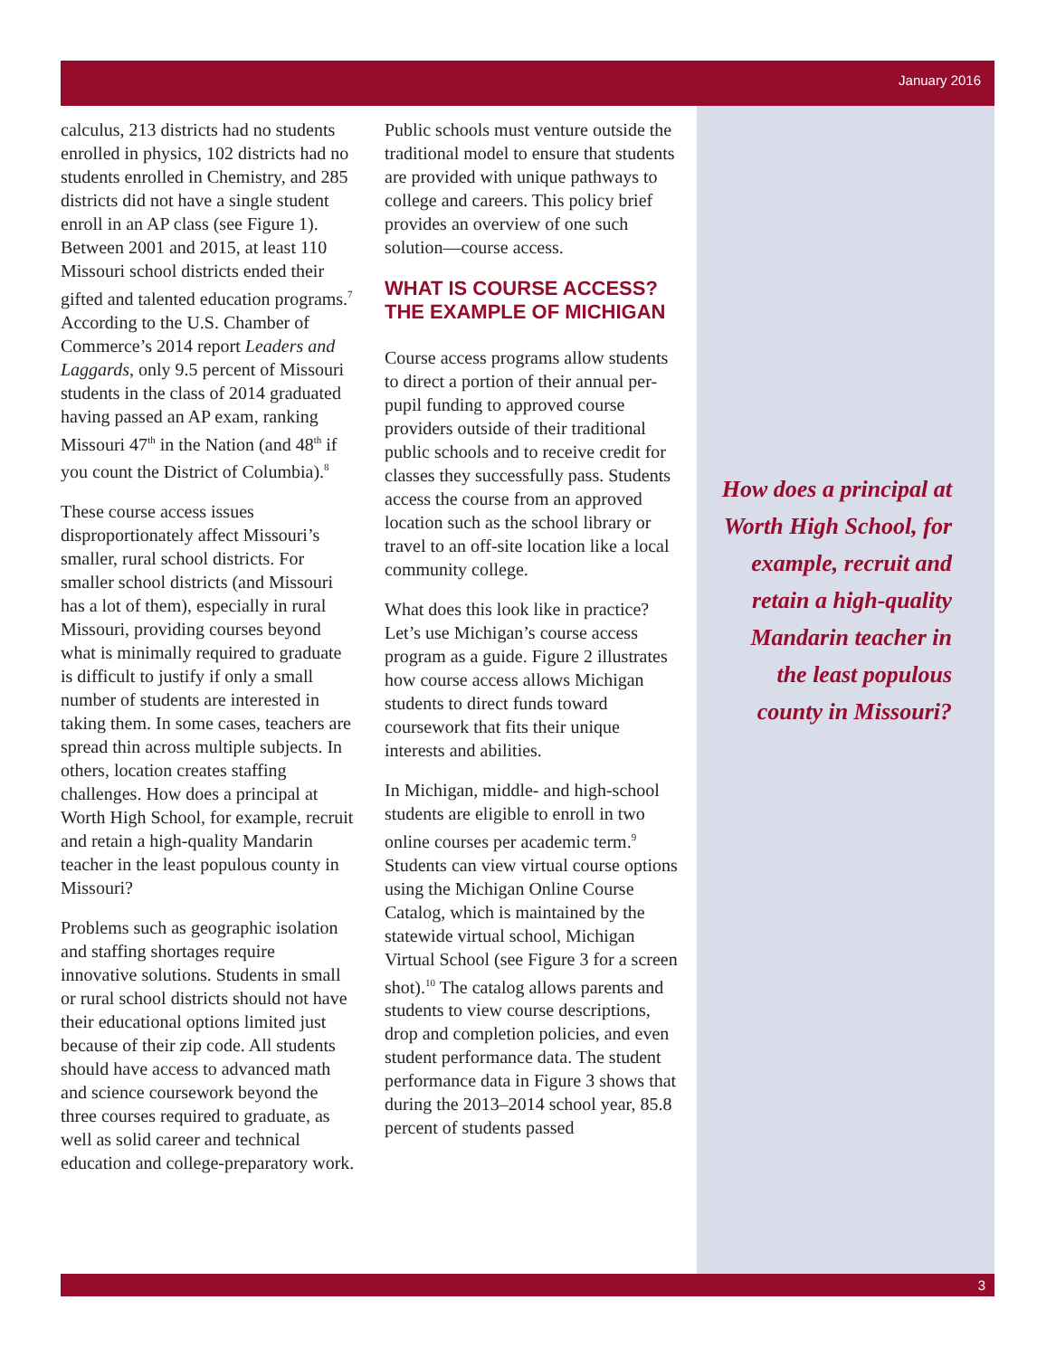January 2016
3
calculus, 213 districts had no students enrolled in physics, 102 districts had no students enrolled in Chemistry, and 285 districts did not have a single student enroll in an AP class (see Figure 1). Between 2001 and 2015, at least 110 Missouri school districts ended their gifted and talented education programs.<sup>7</sup> According to the U.S. Chamber of Commerce’s 2014 report Leaders and Laggards, only 9.5 percent of Missouri students in the class of 2014 graduated having passed an AP exam, ranking Missouri 47<sup>th</sup> in the Nation (and 48<sup>th</sup> if you count the District of Columbia).<sup>8</sup>
These course access issues disproportionately affect Missouri’s smaller, rural school districts. For smaller school districts (and Missouri has a lot of them), especially in rural Missouri, providing courses beyond what is minimally required to graduate is difficult to justify if only a small number of students are interested in taking them. In some cases, teachers are spread thin across multiple subjects. In others, location creates staffing challenges. How does a principal at Worth High School, for example, recruit and retain a high-quality Mandarin teacher in the least populous county in Missouri?
Problems such as geographic isolation and staffing shortages require innovative solutions. Students in small or rural school districts should not have their educational options limited just because of their zip code. All students should have access to advanced math and science coursework beyond the three courses required to graduate, as well as solid career and technical education and college-preparatory work.
Public schools must venture outside the traditional model to ensure that students are provided with unique pathways to college and careers. This policy brief provides an overview of one such solution—course access.
WHAT IS COURSE ACCESS? THE EXAMPLE OF MICHIGAN
Course access programs allow students to direct a portion of their annual per-pupil funding to approved course providers outside of their traditional public schools and to receive credit for classes they successfully pass. Students access the course from an approved location such as the school library or travel to an off-site location like a local community college.
What does this look like in practice? Let’s use Michigan’s course access program as a guide. Figure 2 illustrates how course access allows Michigan students to direct funds toward coursework that fits their unique interests and abilities.
In Michigan, middle- and high-school students are eligible to enroll in two online courses per academic term.<sup>9</sup> Students can view virtual course options using the Michigan Online Course Catalog, which is maintained by the statewide virtual school, Michigan Virtual School (see Figure 3 for a screen shot).<sup>10</sup> The catalog allows parents and students to view course descriptions, drop and completion policies, and even student performance data. The student performance data in Figure 3 shows that during the 2013–2014 school year, 85.8 percent of students passed
How does a principal at Worth High School, for example, recruit and retain a high-quality Mandarin teacher in the least populous county in Missouri?